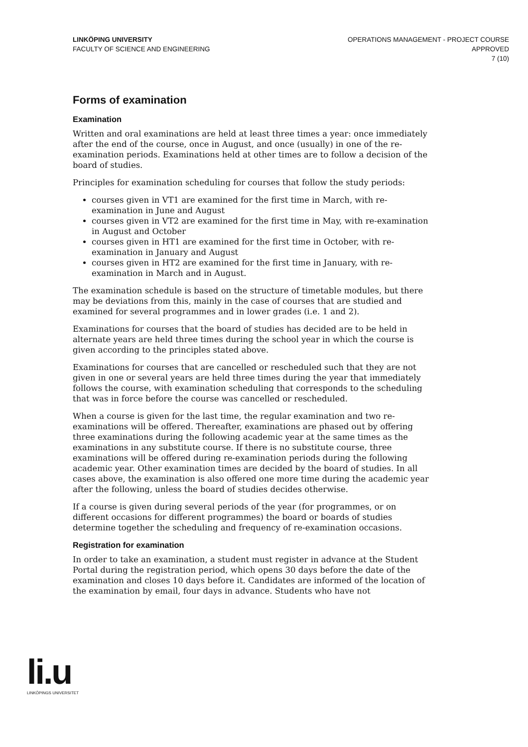LINKÖPING UNIVERSITY
FACULTY OF SCIENCE AND ENGINEERING
OPERATIONS MANAGEMENT - PROJECT COURSE
APPROVED
7 (10)
Forms of examination
Examination
Written and oral examinations are held at least three times a year: once immediately after the end of the course, once in August, and once (usually) in one of the re-examination periods. Examinations held at other times are to follow a decision of the board of studies.
Principles for examination scheduling for courses that follow the study periods:
courses given in VT1 are examined for the first time in March, with re-examination in June and August
courses given in VT2 are examined for the first time in May, with re-examination in August and October
courses given in HT1 are examined for the first time in October, with re-examination in January and August
courses given in HT2 are examined for the first time in January, with re-examination in March and in August.
The examination schedule is based on the structure of timetable modules, but there may be deviations from this, mainly in the case of courses that are studied and examined for several programmes and in lower grades (i.e. 1 and 2).
Examinations for courses that the board of studies has decided are to be held in alternate years are held three times during the school year in which the course is given according to the principles stated above.
Examinations for courses that are cancelled or rescheduled such that they are not given in one or several years are held three times during the year that immediately follows the course, with examination scheduling that corresponds to the scheduling that was in force before the course was cancelled or rescheduled.
When a course is given for the last time, the regular examination and two re-examinations will be offered. Thereafter, examinations are phased out by offering three examinations during the following academic year at the same times as the examinations in any substitute course. If there is no substitute course, three examinations will be offered during re-examination periods during the following academic year. Other examination times are decided by the board of studies. In all cases above, the examination is also offered one more time during the academic year after the following, unless the board of studies decides otherwise.
If a course is given during several periods of the year (for programmes, or on different occasions for different programmes) the board or boards of studies determine together the scheduling and frequency of re-examination occasions.
Registration for examination
In order to take an examination, a student must register in advance at the Student Portal during the registration period, which opens 30 days before the date of the examination and closes 10 days before it. Candidates are informed of the location of the examination by email, four days in advance. Students who have not
li.u
LINKÖPINGS UNIVERSITET